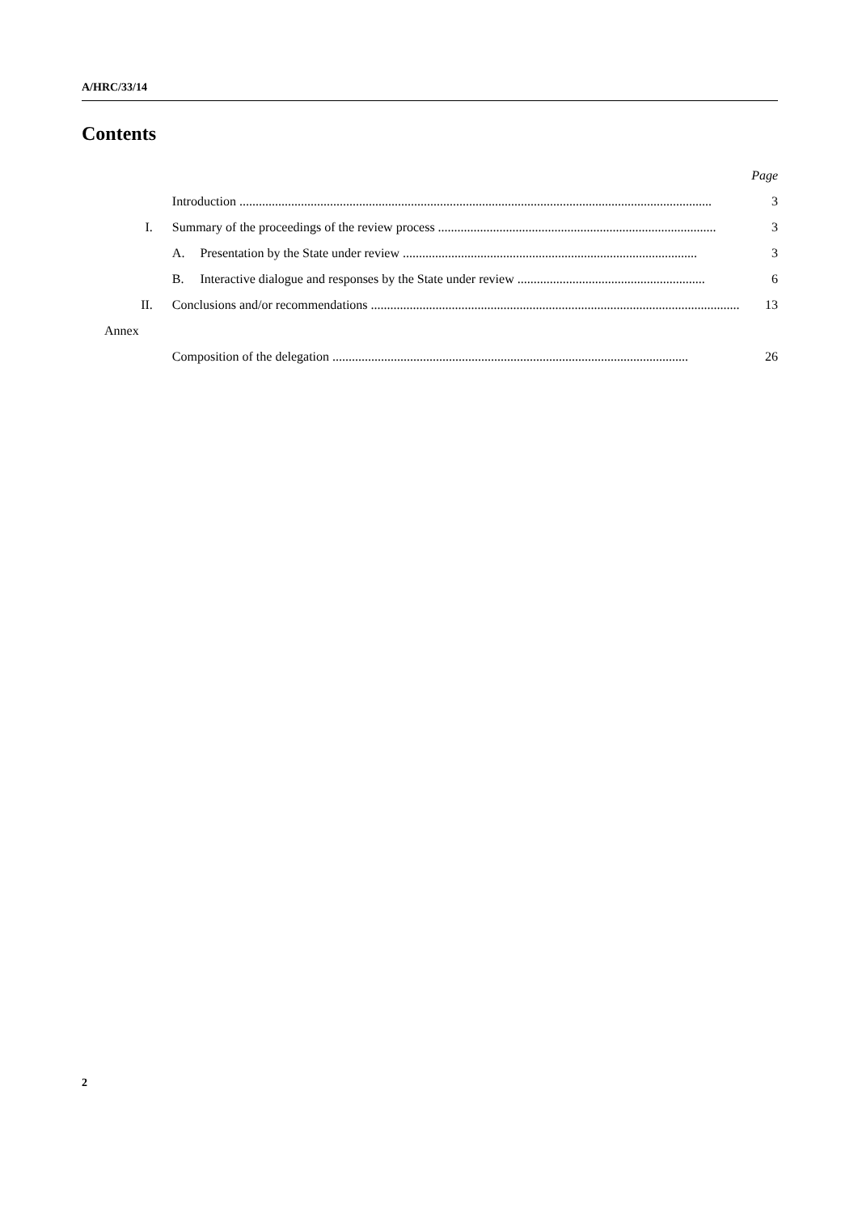A/HRC/33/14
Contents
| | | | Page |
| | Introduction .................................................................................................................................................. | | 3 |
| I. | Summary of the proceedings of the review process ...................................................................................... | | 3 |
| | A. | Presentation by the State under review ........................................................................................... | 3 |
| | B. | Interactive dialogue and responses by the State under review .......................................................... | 6 |
| II. | Conclusions and/or recommendations .................................................................................................................. | | 13 |
| Annex | | | |
| | Composition of the delegation .............................................................................................................. | | 26 |
2